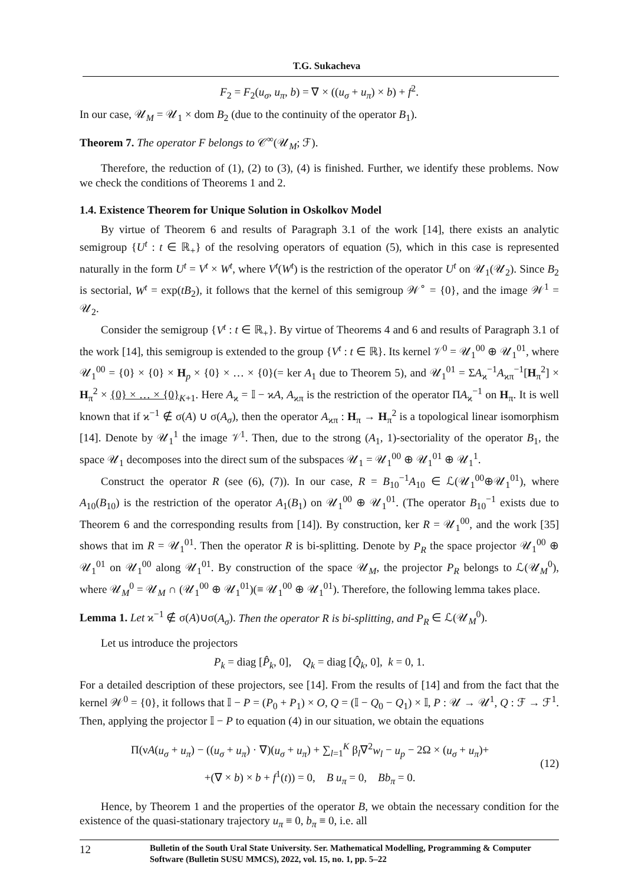T.G. Sukacheva
F<sub>2</sub> = F<sub>2</sub>(u<sub>σ</sub>, u<sub>π</sub>, b) = ∇ × ((u<sub>σ</sub> + u<sub>π</sub>) × b) + f<sup>2</sup>.
In our case, 𝒰<sub>M</sub> = 𝒰<sub>1</sub> × dom B<sub>2</sub> (due to the continuity of the operator B<sub>1</sub>).
Theorem 7. The operator F belongs to 𝒞<sup>∞</sup>(𝒰<sub>M</sub>; ℱ).
Therefore, the reduction of (1), (2) to (3), (4) is finished. Further, we identify these problems. Now we check the conditions of Theorems 1 and 2.
1.4. Existence Theorem for Unique Solution in Oskolkov Model
By virtue of Theorem 6 and results of Paragraph 3.1 of the work [14], there exists an analytic semigroup {U<sup>t</sup> : t ∈ ℝ<sub>+</sub>} of the resolving operators of equation (5), which in this case is represented naturally in the form U<sup>t</sup> = V<sup>t</sup> × W<sup>t</sup>, where V<sup>t</sup>(W<sup>t</sup>) is the restriction of the operator U<sup>t</sup> on 𝒰<sub>1</sub>(𝒰<sub>2</sub>). Since B<sub>2</sub> is sectorial, W<sup>t</sup> = exp(tB<sub>2</sub>), it follows that the kernel of this semigroup 𝒲<sup>∘</sup> = {0}, and the image 𝒲<sup>1</sup> = 𝒰<sub>2</sub>.
Consider the semigroup {V<sup>t</sup> : t ∈ ℝ<sub>+</sub>}. By virtue of Theorems 4 and 6 and results of Paragraph 3.1 of the work [14], this semigroup is extended to the group {V<sup>t</sup> : t ∈ ℝ}. Its kernel 𝒱<sup>0</sup> = 𝒰<sub>1</sub><sup>00</sup> ⊕ 𝒰<sub>1</sub><sup>01</sup>, where 𝒰<sub>1</sub><sup>00</sup> = {0} × {0} × H<sub>p</sub> × {0} × … × {0}(= ker A<sub>1</sub> due to Theorem 5), and 𝒰<sub>1</sub><sup>01</sup> = ΣA<sub>ϰ</sub><sup>−1</sup>A<sub>ϰπ</sub><sup>−1</sup>[H<sub>π</sub><sup>2</sup>] × H<sub>π</sub><sup>2</sup> × {0} × … × {0}<sub>K+1</sub>. Here A<sub>ϰ</sub> = 𝕀 − ϰA, A<sub>ϰπ</sub> is the restriction of the operator ΠA<sub>ϰ</sub><sup>−1</sup> on H<sub>π</sub>. It is well known that if ϰ<sup>−1</sup> ∉ σ(A) ∪ σ(A<sub>σ</sub>), then the operator A<sub>ϰπ</sub> : H<sub>π</sub> → H<sub>π</sub><sup>2</sup> is a topological linear isomorphism [14]. Denote by 𝒰<sub>1</sub><sup>1</sup> the image 𝒱<sup>1</sup>. Then, due to the strong (A<sub>1</sub>, 1)-sectoriality of the operator B<sub>1</sub>, the space 𝒰<sub>1</sub> decomposes into the direct sum of the subspaces 𝒰<sub>1</sub> = 𝒰<sub>1</sub><sup>00</sup> ⊕ 𝒰<sub>1</sub><sup>01</sup> ⊕ 𝒰<sub>1</sub><sup>1</sup>.
Construct the operator R (see (6), (7)). In our case, R = B<sub>10</sub><sup>−1</sup>A<sub>10</sub> ∈ ℒ(𝒰<sub>1</sub><sup>00</sup>⊕𝒰<sub>1</sub><sup>01</sup>), where A<sub>10</sub>(B<sub>10</sub>) is the restriction of the operator A<sub>1</sub>(B<sub>1</sub>) on 𝒰<sub>1</sub><sup>00</sup> ⊕ 𝒰<sub>1</sub><sup>01</sup>. (The operator B<sub>10</sub><sup>−1</sup> exists due to Theorem 6 and the corresponding results from [14]). By construction, ker R = 𝒰<sub>1</sub><sup>00</sup>, and the work [35] shows that im R = 𝒰<sub>1</sub><sup>01</sup>. Then the operator R is bi-splitting. Denote by P<sub>R</sub> the space projector 𝒰<sub>1</sub><sup>00</sup> ⊕ 𝒰<sub>1</sub><sup>01</sup> on 𝒰<sub>1</sub><sup>00</sup> along 𝒰<sub>1</sub><sup>01</sup>. By construction of the space 𝒰<sub>M</sub>, the projector P<sub>R</sub> belongs to ℒ(𝒰<sub>M</sub><sup>0</sup>), where 𝒰<sub>M</sub><sup>0</sup> = 𝒰<sub>M</sub> ∩ (𝒰<sub>1</sub><sup>00</sup> ⊕ 𝒰<sub>1</sub><sup>01</sup>)(≡ 𝒰<sub>1</sub><sup>00</sup> ⊕ 𝒰<sub>1</sub><sup>01</sup>). Therefore, the following lemma takes place.
Lemma 1. Let ϰ<sup>−1</sup> ∉ σ(A)∪σ(A<sub>σ</sub>). Then the operator R is bi-splitting, and P<sub>R</sub> ∈ ℒ(𝒰<sub>M</sub><sup>0</sup>).
Let us introduce the projectors
P<sub>k</sub> = diag [P̂<sub>k</sub>, 0], Q<sub>k</sub> = diag [Q̂<sub>k</sub>, 0], k = 0, 1.
For a detailed description of these projectors, see [14]. From the results of [14] and from the fact that the kernel 𝒲<sup>0</sup> = {0}, it follows that 𝕀 − P = (P<sub>0</sub> + P<sub>1</sub>) × O, Q = (𝕀 − Q<sub>0</sub> − Q<sub>1</sub>) × 𝕀, P : 𝒰 → 𝒰<sup>1</sup>, Q : ℱ → ℱ<sup>1</sup>. Then, applying the projector 𝕀 − P to equation (4) in our situation, we obtain the equations
Π(νA(u<sub>σ</sub> + u<sub>π</sub>) − ((u<sub>σ</sub> + u<sub>π</sub>) · ∇)(u<sub>σ</sub> + u<sub>π</sub>) + ∑<sub>l=1</sub><sup>K</sup> β<sub>l</sub>∇<sup>2</sup>w<sub>l</sub> − u<sub>p</sub> − 2Ω × (u<sub>σ</sub> + u<sub>π</sub>)+
+(∇ × b) × b + f<sup>1</sup>(t)) = 0, B u<sub>π</sub> = 0, Bb<sub>π</sub> = 0.
(12)
Hence, by Theorem 1 and the properties of the operator B, we obtain the necessary condition for the existence of the quasi-stationary trajectory u<sub>π</sub> ≡ 0, b<sub>π</sub> ≡ 0, i.e. all
12 Bulletin of the South Ural State University. Ser. Mathematical Modelling, Programming & Computer Software (Bulletin SUSU MMCS), 2022, vol. 15, no. 1, pp. 5–22